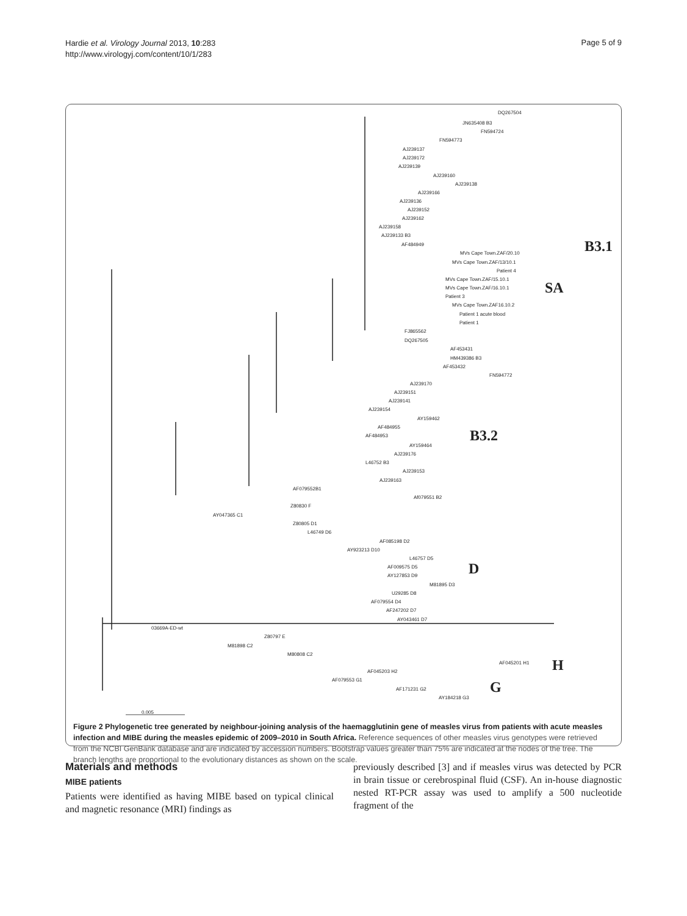Hardie et al. Virology Journal 2013, 10:283
http://www.virologyj.com/content/10/1/283
Page 5 of 9
DQ267504
JN635408 B3
FN594724
FN594773
AJ239137
AJ239172
AJ239139
AJ239160
AJ239138
AJ239166
AJ239136
AJ239152
AJ239162
AJ239158
AJ239133 B3
AF484949
MVs Cape Town.ZAF/20.10
MVs Cape Town.ZAF/13/10.1
Patient 4
MVs Cape Town.ZAF/15.10.1
MVs Cape Town.ZAF/16.10.1
Patient 3
MVs Cape Town.ZAF16.10.2
Patient 1 acute blood
Patient 1
FJ865562
DQ267505
AF453431
HM439386 B3
AF453432
FN594772
AJ239170
AJ239151
AJ239141
AJ239154
AY159462
AF484955
AF484953
AY159464
AJ239176
L46752 B3
AJ239153
AJ239163
AF079552B1
Af079551 B2
Z80830 F
AY047365 C1
Z80805 D1
L46749 D6
AF085198 D2
AY923213 D10
L46757 D5
AF009575 D5
AY127853 D9
M81895 D3
U29285 D8
AF079554 D4
AF247202 D7
AY043461 D7
03669A-ED-wt
Z80797 E
M81898 C2
M80808 C2
AF045201 H1
AF045203 H2
AF079553 G1
AF171231 G2
AY184218 G3
0.005
B3.1
SA
B3.2
D
H
G
Figure 2 Phylogenetic tree generated by neighbour-joining analysis of the haemagglutinin gene of measles virus from patients with acute measles infection and MIBE during the measles epidemic of 2009–2010 in South Africa. Reference sequences of other measles virus genotypes were retrieved from the NCBI GenBank database and are indicated by accession numbers. Bootstrap values greater than 75% are indicated at the nodes of the tree. The branch lengths are proportional to the evolutionary distances as shown on the scale.
Materials and methods
MIBE patients
Patients were identified as having MIBE based on typical clinical and magnetic resonance (MRI) findings as
previously described [3] and if measles virus was detected by PCR in brain tissue or cerebrospinal fluid (CSF). An in-house diagnostic nested RT-PCR assay was used to amplify a 500 nucleotide fragment of the